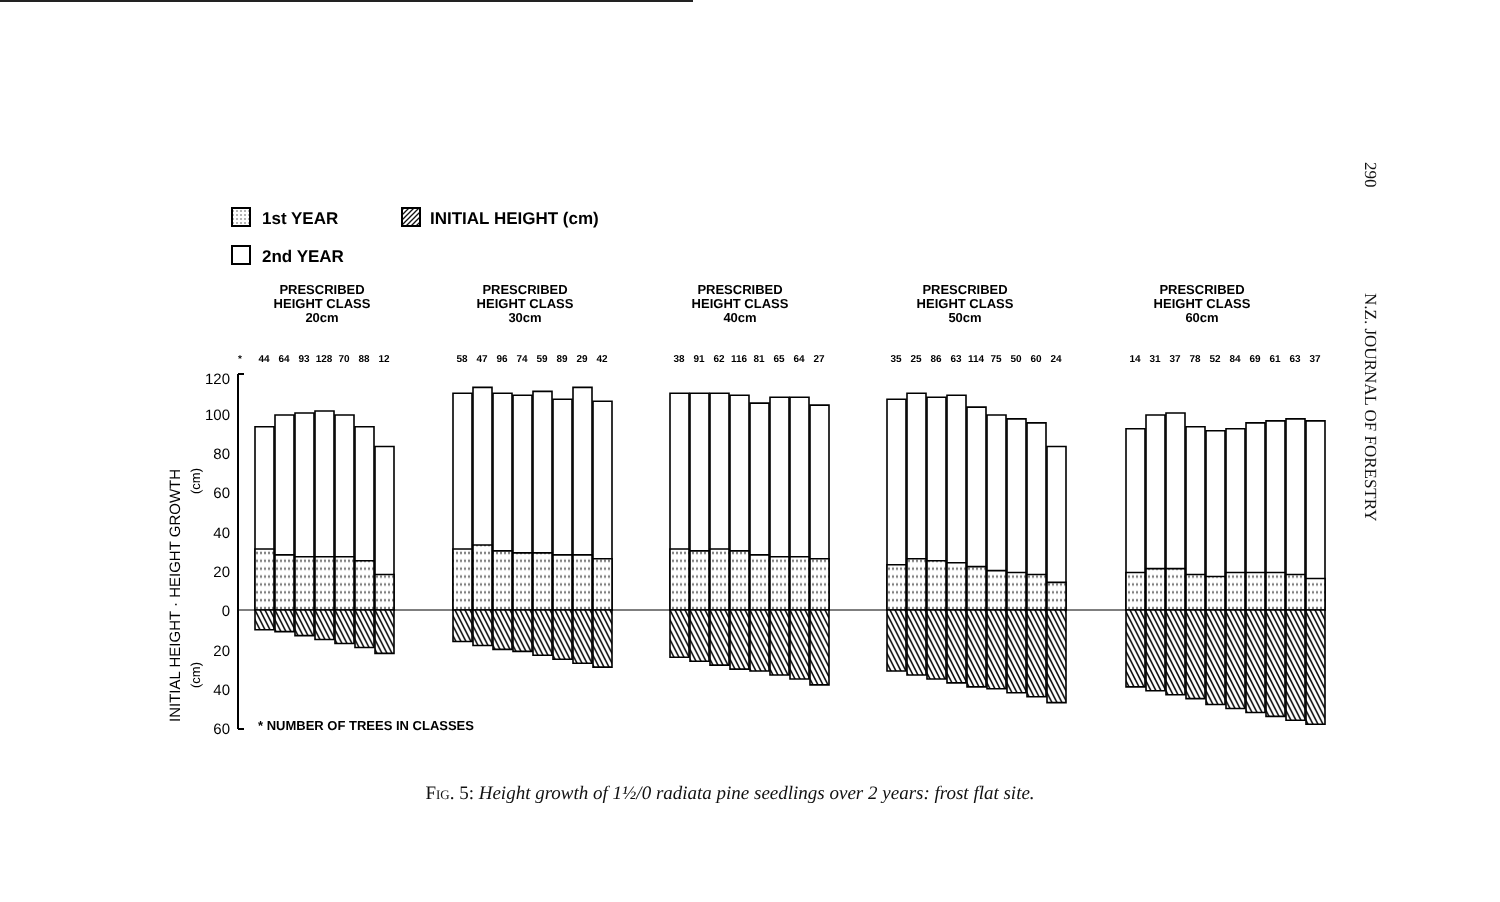1st YEAR
INITIAL HEIGHT (cm)
2nd YEAR
PRESCRIBED
HEIGHT CLASS
20cm
PRESCRIBED
HEIGHT CLASS
30cm
PRESCRIBED
HEIGHT CLASS
40cm
PRESCRIBED
HEIGHT CLASS
50cm
PRESCRIBED
HEIGHT CLASS
60cm
*
44
64
93
128
70
88
12
58
47
96
74
59
89
29
42
38
91
62
116
81
65
64
27
35
25
86
63
114
75
50
60
24
14
31
37
78
52
84
69
61
63
37
120
100
80
60
40
20
0
20
40
60
INITIAL HEIGHT · HEIGHT GROWTH
(cm)
(cm)
* NUMBER OF TREES IN CLASSES
Fig. 5: Height growth of 1½/0 radiata pine seedlings over 2 years: frost flat site.
290
N.Z. JOURNAL OF FORESTRY